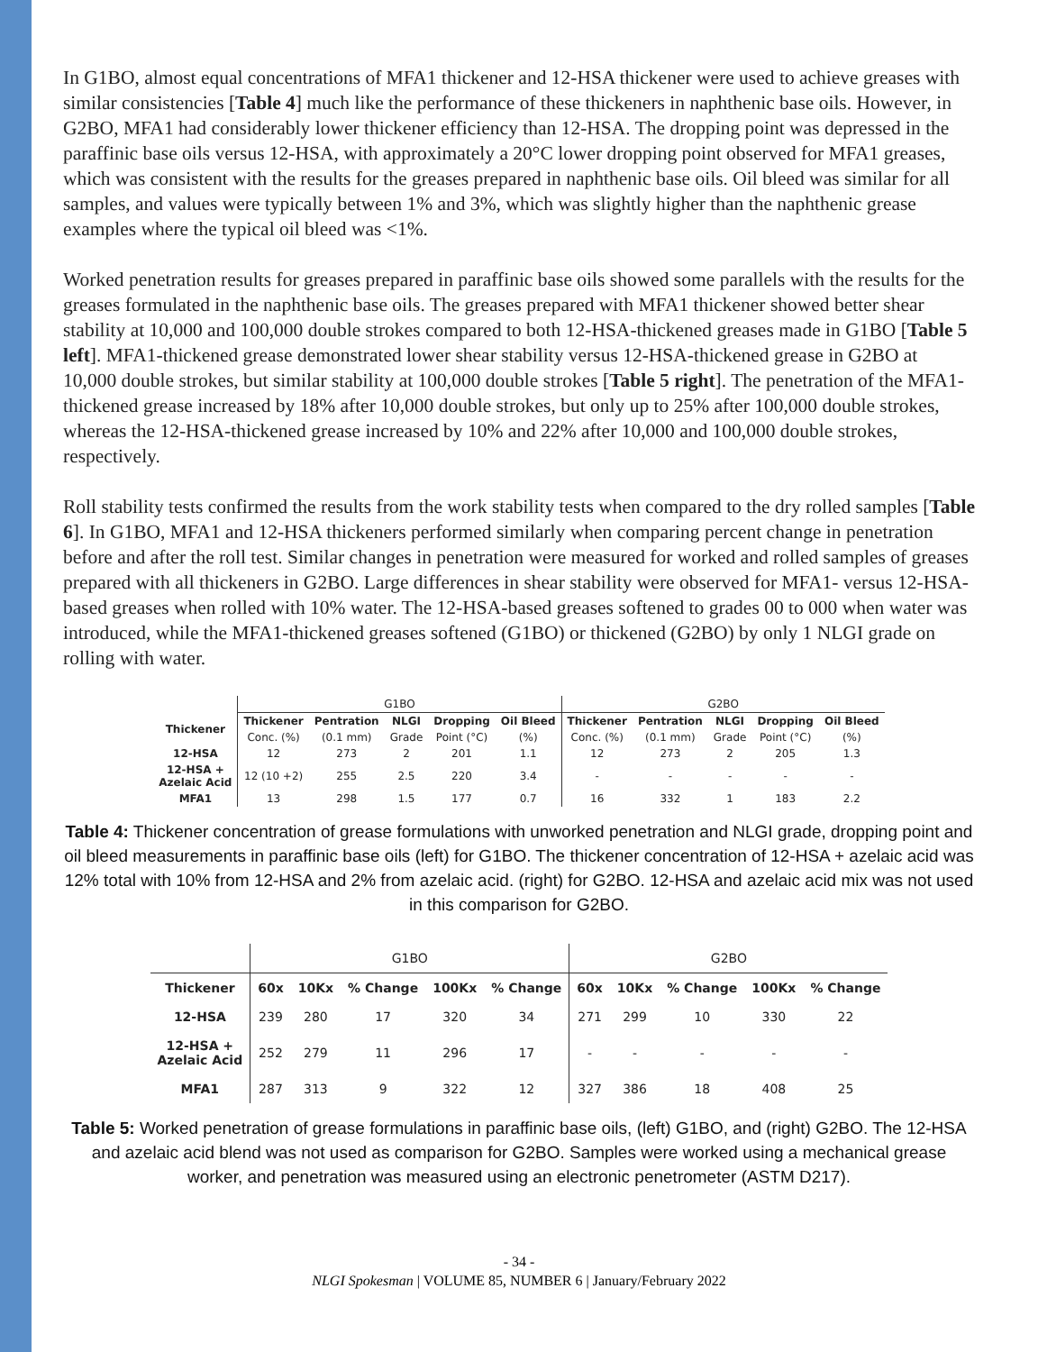In G1BO, almost equal concentrations of MFA1 thickener and 12-HSA thickener were used to achieve greases with similar consistencies [Table 4] much like the performance of these thickeners in naphthenic base oils. However, in G2BO, MFA1 had considerably lower thickener efficiency than 12-HSA. The dropping point was depressed in the paraffinic base oils versus 12-HSA, with approximately a 20°C lower dropping point observed for MFA1 greases, which was consistent with the results for the greases prepared in naphthenic base oils. Oil bleed was similar for all samples, and values were typically between 1% and 3%, which was slightly higher than the naphthenic grease examples where the typical oil bleed was <1%.
Worked penetration results for greases prepared in paraffinic base oils showed some parallels with the results for the greases formulated in the naphthenic base oils. The greases prepared with MFA1 thickener showed better shear stability at 10,000 and 100,000 double strokes compared to both 12-HSA-thickened greases made in G1BO [Table 5 left]. MFA1-thickened grease demonstrated lower shear stability versus 12-HSA-thickened grease in G2BO at 10,000 double strokes, but similar stability at 100,000 double strokes [Table 5 right]. The penetration of the MFA1-thickened grease increased by 18% after 10,000 double strokes, but only up to 25% after 100,000 double strokes, whereas the 12-HSA-thickened grease increased by 10% and 22% after 10,000 and 100,000 double strokes, respectively.
Roll stability tests confirmed the results from the work stability tests when compared to the dry rolled samples [Table 6]. In G1BO, MFA1 and 12-HSA thickeners performed similarly when comparing percent change in penetration before and after the roll test. Similar changes in penetration were measured for worked and rolled samples of greases prepared with all thickeners in G2BO. Large differences in shear stability were observed for MFA1- versus 12-HSA-based greases when rolled with 10% water. The 12-HSA-based greases softened to grades 00 to 000 when water was introduced, while the MFA1-thickened greases softened (G1BO) or thickened (G2BO) by only 1 NLGI grade on rolling with water.
| | G1BO | | | | | G2BO | | | | |
| --- | --- | --- | --- | --- | --- | --- | --- | --- | --- | --- |
| Thickener | Thickener | Pentration | NLGI | Dropping | Oil Bleed | Thickener | Pentration | NLGI | Dropping | Oil Bleed |
| | Conc. (%) | (0.1 mm) | Grade | Point (°C) | (%) | Conc. (%) | (0.1 mm) | Grade | Point (°C) | (%) |
| 12-HSA | 12 | 273 | 2 | 201 | 1.1 | 12 | 273 | 2 | 205 | 1.3 |
| 12-HSA + Azelaic Acid | 12 (10 +2) | 255 | 2.5 | 220 | 3.4 | - | - | - | - | - |
| MFA1 | 13 | 298 | 1.5 | 177 | 0.7 | 16 | 332 | 1 | 183 | 2.2 |
Table 4: Thickener concentration of grease formulations with unworked penetration and NLGI grade, dropping point and oil bleed measurements in paraffinic base oils (left) for G1BO. The thickener concentration of 12-HSA + azelaic acid was 12% total with 10% from 12-HSA and 2% from azelaic acid. (right) for G2BO. 12-HSA and azelaic acid mix was not used in this comparison for G2BO.
| | G1BO | | | | | G2BO | | | | |
| --- | --- | --- | --- | --- | --- | --- | --- | --- | --- | --- |
| Thickener | 60x | 10Kx | % Change | 100Kx | % Change | 60x | 10Kx | % Change | 100Kx | % Change |
| 12-HSA | 239 | 280 | 17 | 320 | 34 | 271 | 299 | 10 | 330 | 22 |
| 12-HSA + Azelaic Acid | 252 | 279 | 11 | 296 | 17 | - | - | - | - | - |
| MFA1 | 287 | 313 | 9 | 322 | 12 | 327 | 386 | 18 | 408 | 25 |
Table 5: Worked penetration of grease formulations in paraffinic base oils, (left) G1BO, and (right) G2BO. The 12-HSA and azelaic acid blend was not used as comparison for G2BO. Samples were worked using a mechanical grease worker, and penetration was measured using an electronic penetrometer (ASTM D217).
- 34 -
NLGI Spokesman | VOLUME 85, NUMBER 6 | January/February 2022